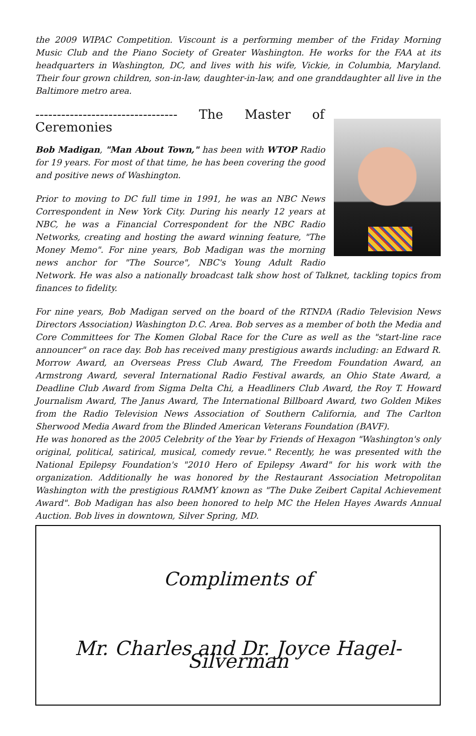the 2009 WIPAC Competition. Viscount is a performing member of the Friday Morning Music Club and the Piano Society of Greater Washington. He works for the FAA at its headquarters in Washington, DC, and lives with his wife, Vickie, in Columbia, Maryland. Their four grown children, son-in-law, daughter-in-law, and one granddaughter all live in the Baltimore metro area.
--------------------------------- The Master of Ceremonies
Bob Madigan, "Man About Town," has been with WTOP Radio for 19 years. For most of that time, he has been covering the good and positive news of Washington.
Prior to moving to DC full time in 1991, he was an NBC News Correspondent in New York City. During his nearly 12 years at NBC, he was a Financial Correspondent for the NBC Radio Networks, creating and hosting the award winning feature, "The Money Memo". For nine years, Bob Madigan was the morning news anchor for "The Source", NBC's Young Adult Radio Network. He was also a nationally broadcast talk show host of Talknet, tackling topics from finances to fidelity.
For nine years, Bob Madigan served on the board of the RTNDA (Radio Television News Directors Association) Washington D.C. Area. Bob serves as a member of both the Media and Core Committees for The Komen Global Race for the Cure as well as the "start-line race announcer" on race day. Bob has received many prestigious awards including: an Edward R. Morrow Award, an Overseas Press Club Award, The Freedom Foundation Award, an Armstrong Award, several International Radio Festival awards, an Ohio State Award, a Deadline Club Award from Sigma Delta Chi, a Headliners Club Award, the Roy T. Howard Journalism Award, The Janus Award, The International Billboard Award, two Golden Mikes from the Radio Television News Association of Southern California, and The Carlton Sherwood Media Award from the Blinded American Veterans Foundation (BAVF).
He was honored as the 2005 Celebrity of the Year by Friends of Hexagon "Washington's only original, political, satirical, musical, comedy revue." Recently, he was presented with the National Epilepsy Foundation's "2010 Hero of Epilepsy Award" for his work with the organization. Additionally he was honored by the Restaurant Association Metropolitan Washington with the prestigious RAMMY known as "The Duke Zeibert Capital Achievement Award". Bob Madigan has also been honored to help MC the Helen Hayes Awards Annual Auction. Bob lives in downtown, Silver Spring, MD.
Compliments of
Mr. Charles and Dr. Joyce Hagel-Silverman